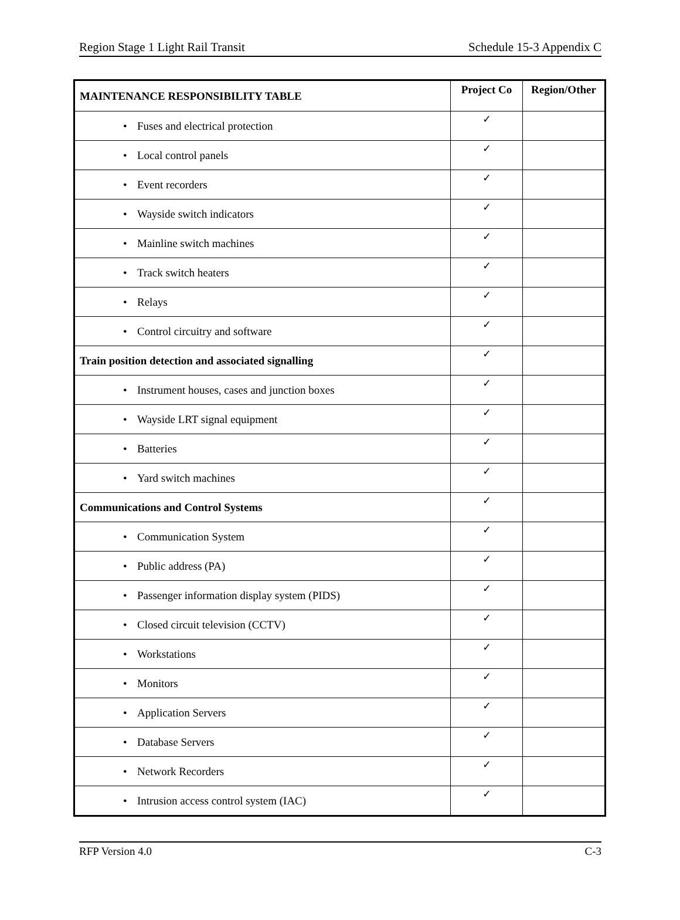Region Stage 1 Light Rail Transit Schedule 15-3 Appendix C
| MAINTENANCE RESPONSIBILITY TABLE | Project Co | Region/Other |
| --- | --- | --- |
| • Fuses and electrical protection | ✓ | |
| • Local control panels | ✓ | |
| • Event recorders | ✓ | |
| • Wayside switch indicators | ✓ | |
| • Mainline switch machines | ✓ | |
| • Track switch heaters | ✓ | |
| • Relays | ✓ | |
| • Control circuitry and software | ✓ | |
| Train position detection and associated signalling | ✓ | |
| • Instrument houses, cases and junction boxes | ✓ | |
| • Wayside LRT signal equipment | ✓ | |
| • Batteries | ✓ | |
| • Yard switch machines | ✓ | |
| Communications and Control Systems | ✓ | |
| • Communication System | ✓ | |
| • Public address (PA) | ✓ | |
| • Passenger information display system (PIDS) | ✓ | |
| • Closed circuit television (CCTV) | ✓ | |
| • Workstations | ✓ | |
| • Monitors | ✓ | |
| • Application Servers | ✓ | |
| • Database Servers | ✓ | |
| • Network Recorders | ✓ | |
| • Intrusion access control system (IAC) | ✓ | |
RFP Version 4.0 C-3